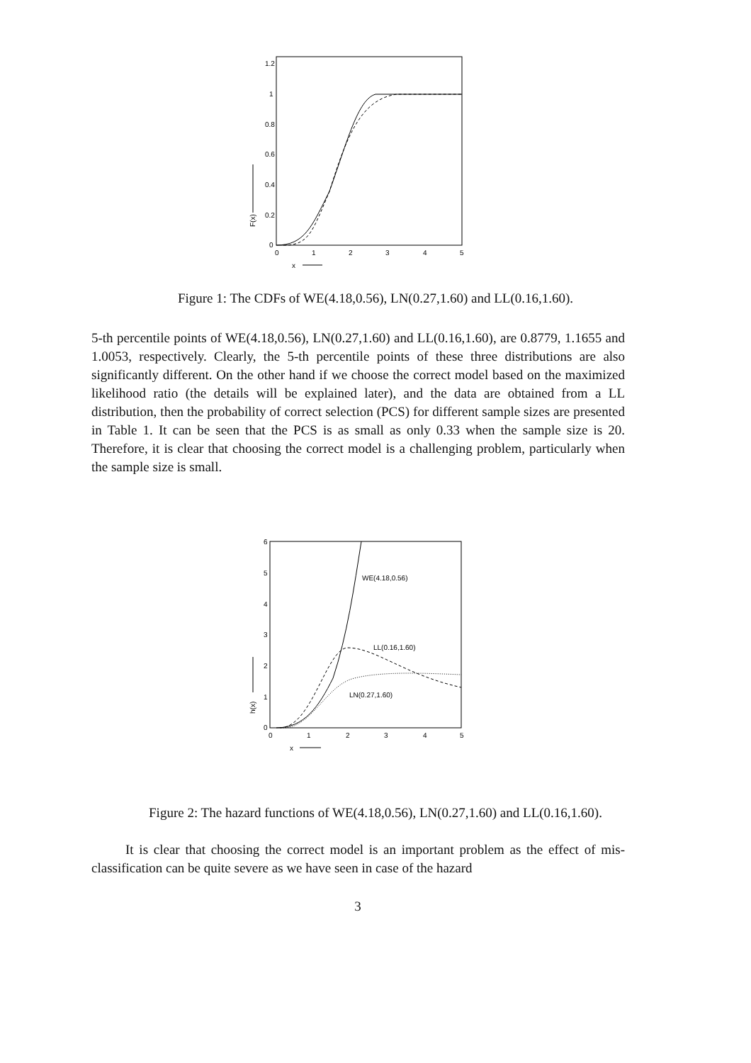1.2
1
0.8
0.6
0.4
0.2
0
0
1
2
3
4
5
x
F(x)
Figure 1: The CDFs of WE(4.18,0.56), LN(0.27,1.60) and LL(0.16,1.60).
5-th percentile points of WE(4.18,0.56), LN(0.27,1.60) and LL(0.16,1.60), are 0.8779, 1.1655 and 1.0053, respectively. Clearly, the 5-th percentile points of these three distributions are also significantly different. On the other hand if we choose the correct model based on the maximized likelihood ratio (the details will be explained later), and the data are obtained from a LL distribution, then the probability of correct selection (PCS) for different sample sizes are presented in Table 1. It can be seen that the PCS is as small as only 0.33 when the sample size is 20. Therefore, it is clear that choosing the correct model is a challenging problem, particularly when the sample size is small.
6
5
4
3
2
1
0
0
1
2
3
4
5
x
h(x)
WE(4.18,0.56)
LL(0.16,1.60)
LN(0.27,1.60)
Figure 2: The hazard functions of WE(4.18,0.56), LN(0.27,1.60) and LL(0.16,1.60).
It is clear that choosing the correct model is an important problem as the effect of mis-classification can be quite severe as we have seen in case of the hazard
3